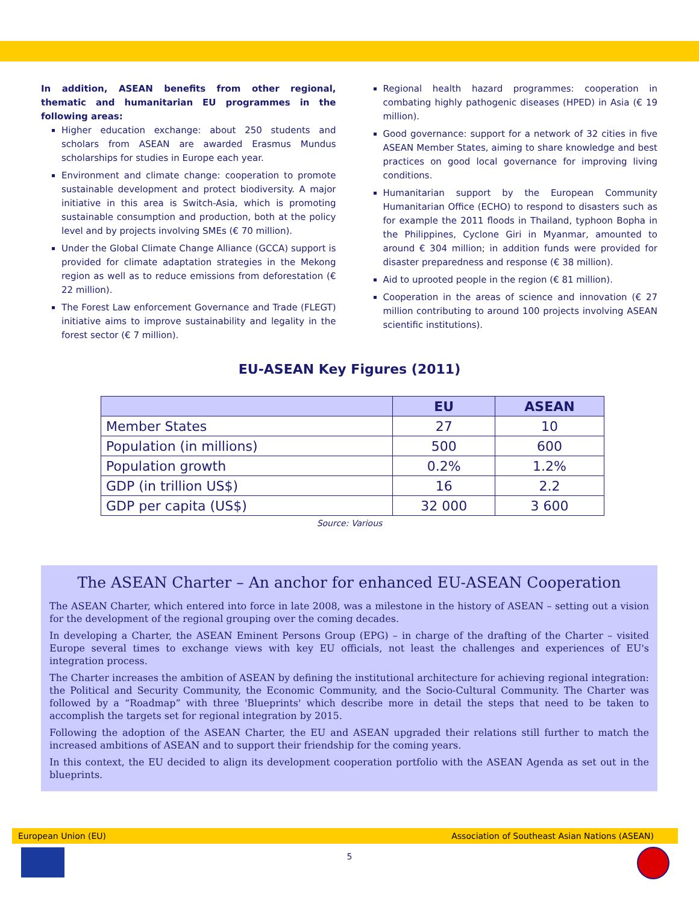In addition, ASEAN benefits from other regional, thematic and humanitarian EU programmes in the following areas:
Higher education exchange: about 250 students and scholars from ASEAN are awarded Erasmus Mundus scholarships for studies in Europe each year.
Environment and climate change: cooperation to promote sustainable development and protect biodiversity. A major initiative in this area is Switch-Asia, which is promoting sustainable consumption and production, both at the policy level and by projects involving SMEs (€ 70 million).
Under the Global Climate Change Alliance (GCCA) support is provided for climate adaptation strategies in the Mekong region as well as to reduce emissions from deforestation (€ 22 million).
The Forest Law enforcement Governance and Trade (FLEGT) initiative aims to improve sustainability and legality in the forest sector (€ 7 million).
Regional health hazard programmes: cooperation in combating highly pathogenic diseases (HPED) in Asia (€ 19 million).
Good governance: support for a network of 32 cities in five ASEAN Member States, aiming to share knowledge and best practices on good local governance for improving living conditions.
Humanitarian support by the European Community Humanitarian Office (ECHO) to respond to disasters such as for example the 2011 floods in Thailand, typhoon Bopha in the Philippines, Cyclone Giri in Myanmar, amounted to around € 304 million; in addition funds were provided for disaster preparedness and response (€ 38 million).
Aid to uprooted people in the region (€ 81 million).
Cooperation in the areas of science and innovation (€ 27 million contributing to around 100 projects involving ASEAN scientific institutions).
EU-ASEAN Key Figures (2011)
| | EU | ASEAN |
| --- | --- | --- |
| Member States | 27 | 10 |
| Population (in millions) | 500 | 600 |
| Population growth | 0.2% | 1.2% |
| GDP (in trillion US$) | 16 | 2.2 |
| GDP per capita (US$) | 32 000 | 3 600 |
Source: Various
The ASEAN Charter – An anchor for enhanced EU-ASEAN Cooperation
The ASEAN Charter, which entered into force in late 2008, was a milestone in the history of ASEAN – setting out a vision for the development of the regional grouping over the coming decades.
In developing a Charter, the ASEAN Eminent Persons Group (EPG) – in charge of the drafting of the Charter – visited Europe several times to exchange views with key EU officials, not least the challenges and experiences of EU's integration process.
The Charter increases the ambition of ASEAN by defining the institutional architecture for achieving regional integration: the Political and Security Community, the Economic Community, and the Socio-Cultural Community. The Charter was followed by a “Roadmap” with three 'Blueprints' which describe more in detail the steps that need to be taken to accomplish the targets set for regional integration by 2015.
Following the adoption of the ASEAN Charter, the EU and ASEAN upgraded their relations still further to match the increased ambitions of ASEAN and to support their friendship for the coming years.
In this context, the EU decided to align its development cooperation portfolio with the ASEAN Agenda as set out in the blueprints.
European Union (EU) Association of Southeast Asian Nations (ASEAN)
5